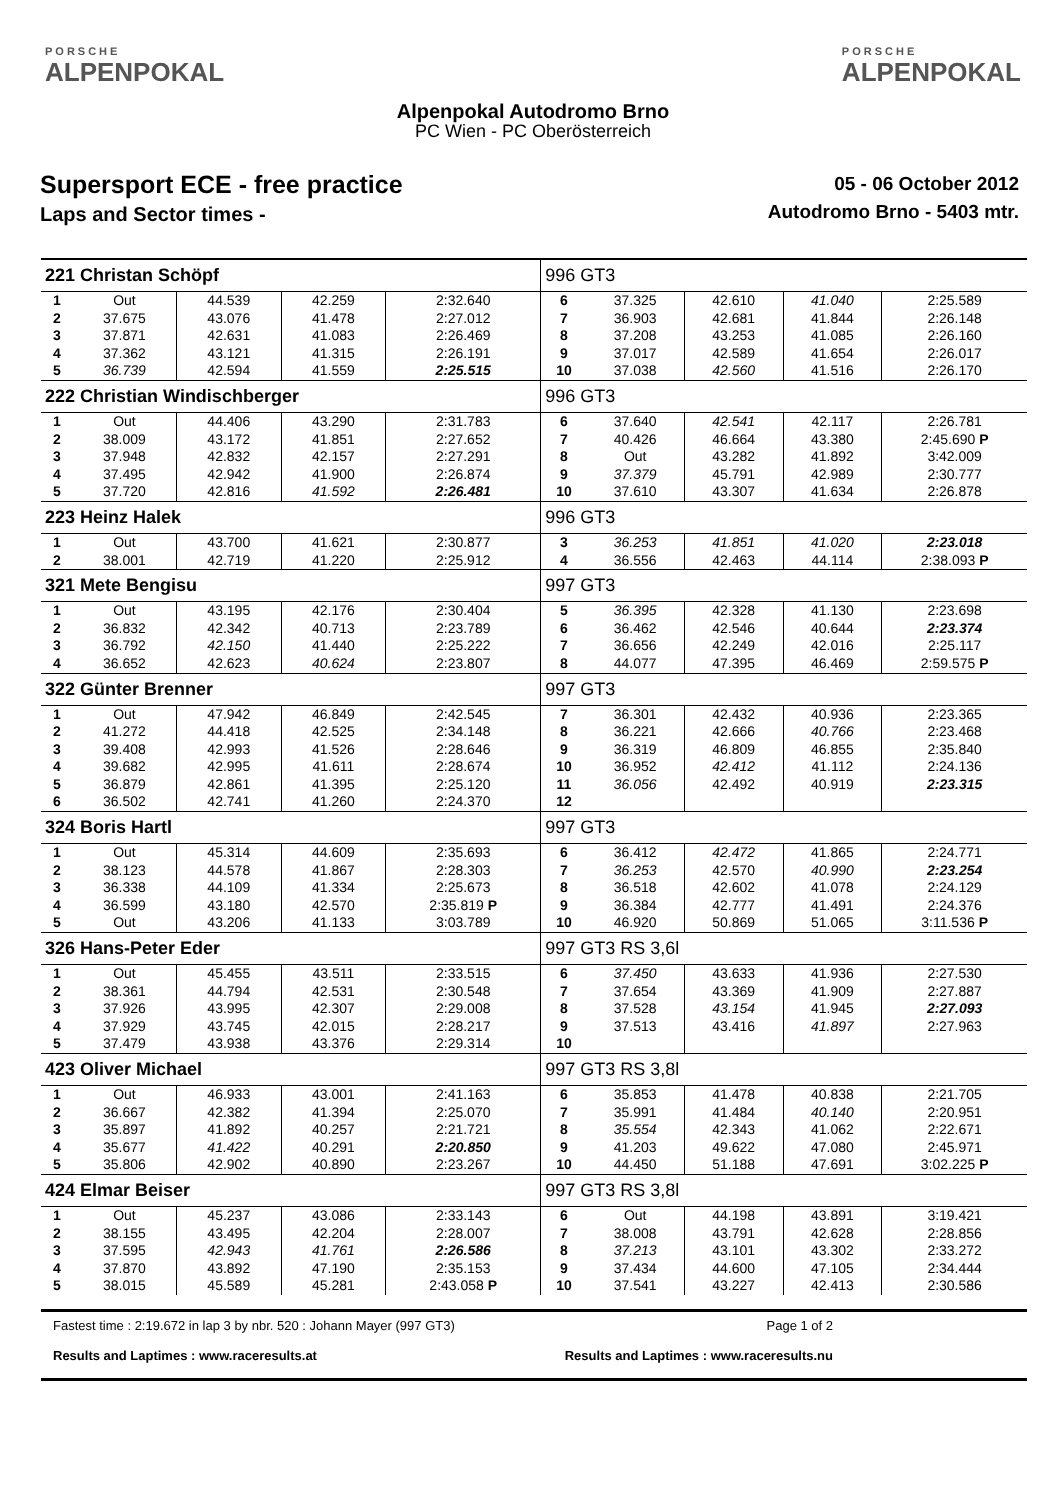PORSCHE
ALPENPOKAL
Alpenpokal Autodromo Brno
PC Wien - PC Oberösterreich
PORSCHE
ALPENPOKAL
Supersport ECE - free practice
Laps and Sector times -
05 - 06 October 2012
Autodromo Brno - 5403 mtr.
| 221 Christan Schöpf | | | | | 996 GT3 | | | | |
| 1 | Out | 44.539 | 42.259 | 2:32.640 | 6 | 37.325 | 42.610 | 41.040 | 2:25.589 |
| 2 | 37.675 | 43.076 | 41.478 | 2:27.012 | 7 | 36.903 | 42.681 | 41.844 | 2:26.148 |
| 3 | 37.871 | 42.631 | 41.083 | 2:26.469 | 8 | 37.208 | 43.253 | 41.085 | 2:26.160 |
| 4 | 37.362 | 43.121 | 41.315 | 2:26.191 | 9 | 37.017 | 42.589 | 41.654 | 2:26.017 |
| 5 | 36.739 | 42.594 | 41.559 | 2:25.515 | 10 | 37.038 | 42.560 | 41.516 | 2:26.170 |
| 222 Christian Windischberger | | | | | 996 GT3 | | | | |
| 1 | Out | 44.406 | 43.290 | 2:31.783 | 6 | 37.640 | 42.541 | 42.117 | 2:26.781 |
| 2 | 38.009 | 43.172 | 41.851 | 2:27.652 | 7 | 40.426 | 46.664 | 43.380 | 2:45.690 P |
| 3 | 37.948 | 42.832 | 42.157 | 2:27.291 | 8 | Out | 43.282 | 41.892 | 3:42.009 |
| 4 | 37.495 | 42.942 | 41.900 | 2:26.874 | 9 | 37.379 | 45.791 | 42.989 | 2:30.777 |
| 5 | 37.720 | 42.816 | 41.592 | 2:26.481 | 10 | 37.610 | 43.307 | 41.634 | 2:26.878 |
| 223 Heinz Halek | | | | | 996 GT3 | | | | |
| 1 | Out | 43.700 | 41.621 | 2:30.877 | 3 | 36.253 | 41.851 | 41.020 | 2:23.018 |
| 2 | 38.001 | 42.719 | 41.220 | 2:25.912 | 4 | 36.556 | 42.463 | 44.114 | 2:38.093 P |
| 321 Mete Bengisu | | | | | 997 GT3 | | | | |
| 1 | Out | 43.195 | 42.176 | 2:30.404 | 5 | 36.395 | 42.328 | 41.130 | 2:23.698 |
| 2 | 36.832 | 42.342 | 40.713 | 2:23.789 | 6 | 36.462 | 42.546 | 40.644 | 2:23.374 |
| 3 | 36.792 | 42.150 | 41.440 | 2:25.222 | 7 | 36.656 | 42.249 | 42.016 | 2:25.117 |
| 4 | 36.652 | 42.623 | 40.624 | 2:23.807 | 8 | 44.077 | 47.395 | 46.469 | 2:59.575 P |
| 322 Günter Brenner | | | | | 997 GT3 | | | | |
| 1 | Out | 47.942 | 46.849 | 2:42.545 | 7 | 36.301 | 42.432 | 40.936 | 2:23.365 |
| 2 | 41.272 | 44.418 | 42.525 | 2:34.148 | 8 | 36.221 | 42.666 | 40.766 | 2:23.468 |
| 3 | 39.408 | 42.993 | 41.526 | 2:28.646 | 9 | 36.319 | 46.809 | 46.855 | 2:35.840 |
| 4 | 39.682 | 42.995 | 41.611 | 2:28.674 | 10 | 36.952 | 42.412 | 41.112 | 2:24.136 |
| 5 | 36.879 | 42.861 | 41.395 | 2:25.120 | 11 | 36.056 | 42.492 | 40.919 | 2:23.315 |
| 6 | 36.502 | 42.741 | 41.260 | 2:24.370 | 12 | | | | |
| 324 Boris Hartl | | | | | 997 GT3 | | | | |
| 1 | Out | 45.314 | 44.609 | 2:35.693 | 6 | 36.412 | 42.472 | 41.865 | 2:24.771 |
| 2 | 38.123 | 44.578 | 41.867 | 2:28.303 | 7 | 36.253 | 42.570 | 40.990 | 2:23.254 |
| 3 | 36.338 | 44.109 | 41.334 | 2:25.673 | 8 | 36.518 | 42.602 | 41.078 | 2:24.129 |
| 4 | 36.599 | 43.180 | 42.570 | 2:35.819 P | 9 | 36.384 | 42.777 | 41.491 | 2:24.376 |
| 5 | Out | 43.206 | 41.133 | 3:03.789 | 10 | 46.920 | 50.869 | 51.065 | 3:11.536 P |
| 326 Hans-Peter Eder | | | | | 997 GT3 RS 3,6l | | | | |
| 1 | Out | 45.455 | 43.511 | 2:33.515 | 6 | 37.450 | 43.633 | 41.936 | 2:27.530 |
| 2 | 38.361 | 44.794 | 42.531 | 2:30.548 | 7 | 37.654 | 43.369 | 41.909 | 2:27.887 |
| 3 | 37.926 | 43.995 | 42.307 | 2:29.008 | 8 | 37.528 | 43.154 | 41.945 | 2:27.093 |
| 4 | 37.929 | 43.745 | 42.015 | 2:28.217 | 9 | 37.513 | 43.416 | 41.897 | 2:27.963 |
| 5 | 37.479 | 43.938 | 43.376 | 2:29.314 | 10 | | | | |
| 423 Oliver Michael | | | | | 997 GT3 RS 3,8l | | | | |
| 1 | Out | 46.933 | 43.001 | 2:41.163 | 6 | 35.853 | 41.478 | 40.838 | 2:21.705 |
| 2 | 36.667 | 42.382 | 41.394 | 2:25.070 | 7 | 35.991 | 41.484 | 40.140 | 2:20.951 |
| 3 | 35.897 | 41.892 | 40.257 | 2:21.721 | 8 | 35.554 | 42.343 | 41.062 | 2:22.671 |
| 4 | 35.677 | 41.422 | 40.291 | 2:20.850 | 9 | 41.203 | 49.622 | 47.080 | 2:45.971 |
| 5 | 35.806 | 42.902 | 40.890 | 2:23.267 | 10 | 44.450 | 51.188 | 47.691 | 3:02.225 P |
| 424 Elmar Beiser | | | | | 997 GT3 RS 3,8l | | | | |
| 1 | Out | 45.237 | 43.086 | 2:33.143 | 6 | Out | 44.198 | 43.891 | 3:19.421 |
| 2 | 38.155 | 43.495 | 42.204 | 2:28.007 | 7 | 38.008 | 43.791 | 42.628 | 2:28.856 |
| 3 | 37.595 | 42.943 | 41.761 | 2:26.586 | 8 | 37.213 | 43.101 | 43.302 | 2:33.272 |
| 4 | 37.870 | 43.892 | 47.190 | 2:35.153 | 9 | 37.434 | 44.600 | 47.105 | 2:34.444 |
| 5 | 38.015 | 45.589 | 45.281 | 2:43.058 P | 10 | 37.541 | 43.227 | 42.413 | 2:30.586 |
Fastest time : 2:19.672 in lap 3 by nbr. 520 : Johann Mayer (997 GT3) Page 1 of 2
Results and Laptimes : www.raceresults.at Results and Laptimes : www.raceresults.nu